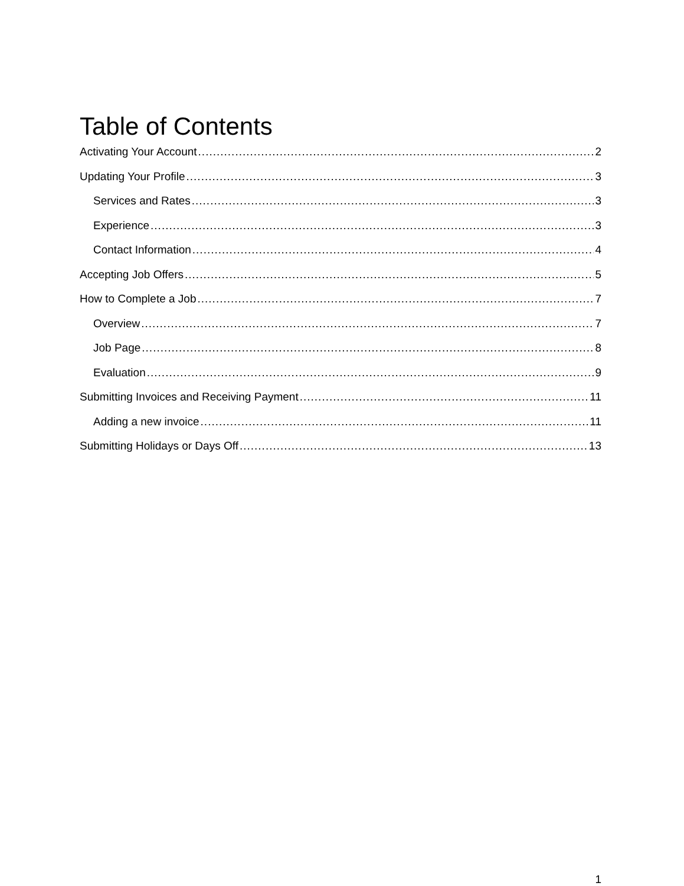Table of Contents
Activating Your Account 2
Updating Your Profile 3
Services and Rates 3
Experience 3
Contact Information 4
Accepting Job Offers 5
How to Complete a Job 7
Overview 7
Job Page 8
Evaluation 9
Submitting Invoices and Receiving Payment 11
Adding a new invoice 11
Submitting Holidays or Days Off 13
1